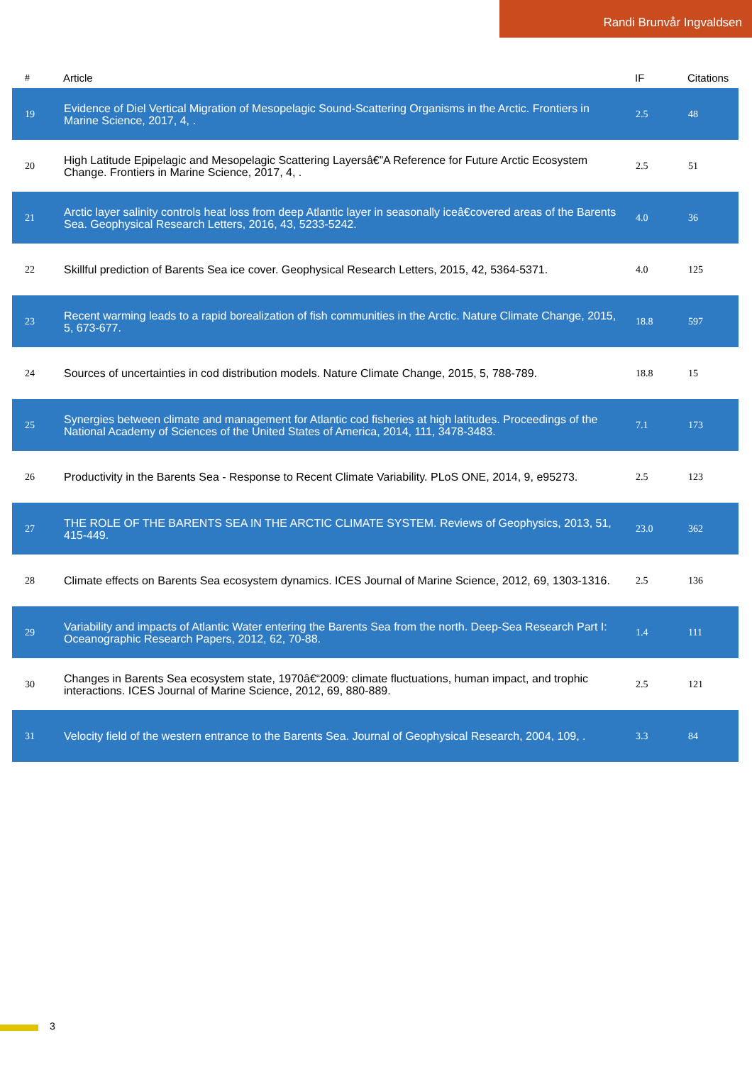Randi Brunvår Ingvaldsen
| # | Article | IF | Citations |
| --- | --- | --- | --- |
| 19 | Evidence of Diel Vertical Migration of Mesopelagic Sound-Scattering Organisms in the Arctic. Frontiers in Marine Science, 2017, 4, . | 2.5 | 48 |
| 20 | High Latitude Epipelagic and Mesopelagic Scattering Layersâ€”A Reference for Future Arctic Ecosystem Change. Frontiers in Marine Science, 2017, 4, . | 2.5 | 51 |
| 21 | Arctic layer salinity controls heat loss from deep Atlantic layer in seasonally iceâ€covered areas of the Barents Sea. Geophysical Research Letters, 2016, 43, 5233-5242. | 4.0 | 36 |
| 22 | Skillful prediction of Barents Sea ice cover. Geophysical Research Letters, 2015, 42, 5364-5371. | 4.0 | 125 |
| 23 | Recent warming leads to a rapid borealization of fish communities in the Arctic. Nature Climate Change, 2015, 5, 673-677. | 18.8 | 597 |
| 24 | Sources of uncertainties in cod distribution models. Nature Climate Change, 2015, 5, 788-789. | 18.8 | 15 |
| 25 | Synergies between climate and management for Atlantic cod fisheries at high latitudes. Proceedings of the National Academy of Sciences of the United States of America, 2014, 111, 3478-3483. | 7.1 | 173 |
| 26 | Productivity in the Barents Sea - Response to Recent Climate Variability. PLoS ONE, 2014, 9, e95273. | 2.5 | 123 |
| 27 | THE ROLE OF THE BARENTS SEA IN THE ARCTIC CLIMATE SYSTEM. Reviews of Geophysics, 2013, 51, 415-449. | 23.0 | 362 |
| 28 | Climate effects on Barents Sea ecosystem dynamics. ICES Journal of Marine Science, 2012, 69, 1303-1316. | 2.5 | 136 |
| 29 | Variability and impacts of Atlantic Water entering the Barents Sea from the north. Deep-Sea Research Part I: Oceanographic Research Papers, 2012, 62, 70-88. | 1.4 | 111 |
| 30 | Changes in Barents Sea ecosystem state, 1970â€“2009: climate fluctuations, human impact, and trophic interactions. ICES Journal of Marine Science, 2012, 69, 880-889. | 2.5 | 121 |
| 31 | Velocity field of the western entrance to the Barents Sea. Journal of Geophysical Research, 2004, 109, . | 3.3 | 84 |
3